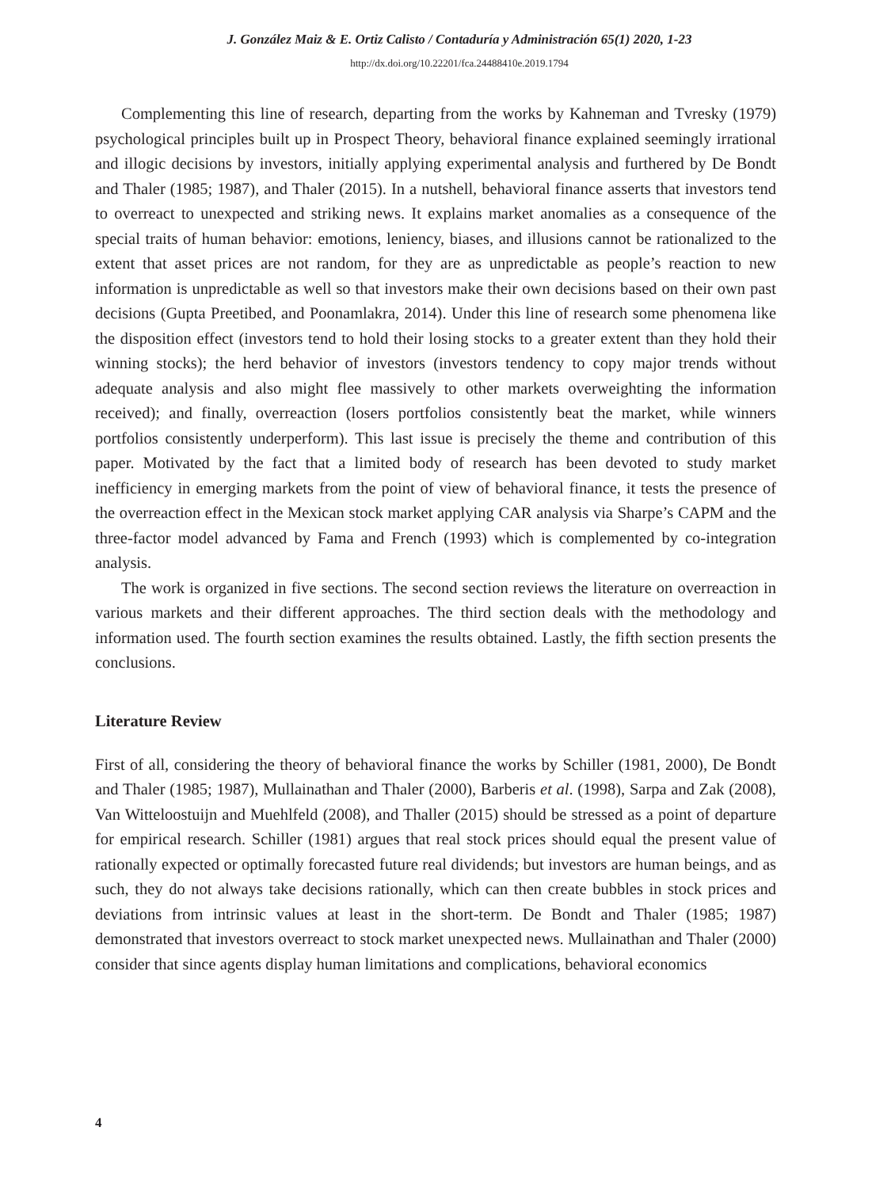J. González Maiz & E. Ortiz Calisto / Contaduría y Administración 65(1) 2020, 1-23
http://dx.doi.org/10.22201/fca.24488410e.2019.1794
Complementing this line of research, departing from the works by Kahneman and Tvresky (1979) psychological principles built up in Prospect Theory, behavioral finance explained seemingly irrational and illogic decisions by investors, initially applying experimental analysis and furthered by De Bondt and Thaler (1985; 1987), and Thaler (2015). In a nutshell, behavioral finance asserts that investors tend to overreact to unexpected and striking news. It explains market anomalies as a consequence of the special traits of human behavior: emotions, leniency, biases, and illusions cannot be rationalized to the extent that asset prices are not random, for they are as unpredictable as people’s reaction to new information is unpredictable as well so that investors make their own decisions based on their own past decisions (Gupta Preetibed, and Poonamlakra, 2014). Under this line of research some phenomena like the disposition effect (investors tend to hold their losing stocks to a greater extent than they hold their winning stocks); the herd behavior of investors (investors tendency to copy major trends without adequate analysis and also might flee massively to other markets overweighting the information received); and finally, overreaction (losers portfolios consistently beat the market, while winners portfolios consistently underperform). This last issue is precisely the theme and contribution of this paper. Motivated by the fact that a limited body of research has been devoted to study market inefficiency in emerging markets from the point of view of behavioral finance, it tests the presence of the overreaction effect in the Mexican stock market applying CAR analysis via Sharpe’s CAPM and the three-factor model advanced by Fama and French (1993) which is complemented by co-integration analysis.
The work is organized in five sections. The second section reviews the literature on overreaction in various markets and their different approaches. The third section deals with the methodology and information used. The fourth section examines the results obtained. Lastly, the fifth section presents the conclusions.
Literature Review
First of all, considering the theory of behavioral finance the works by Schiller (1981, 2000), De Bondt and Thaler (1985; 1987), Mullainathan and Thaler (2000), Barberis et al. (1998), Sarpa and Zak (2008), Van Witteloostuijn and Muehlfeld (2008), and Thaller (2015) should be stressed as a point of departure for empirical research. Schiller (1981) argues that real stock prices should equal the present value of rationally expected or optimally forecasted future real dividends; but investors are human beings, and as such, they do not always take decisions rationally, which can then create bubbles in stock prices and deviations from intrinsic values at least in the short-term. De Bondt and Thaler (1985; 1987) demonstrated that investors overreact to stock market unexpected news. Mullainathan and Thaler (2000) consider that since agents display human limitations and complications, behavioral economics
4